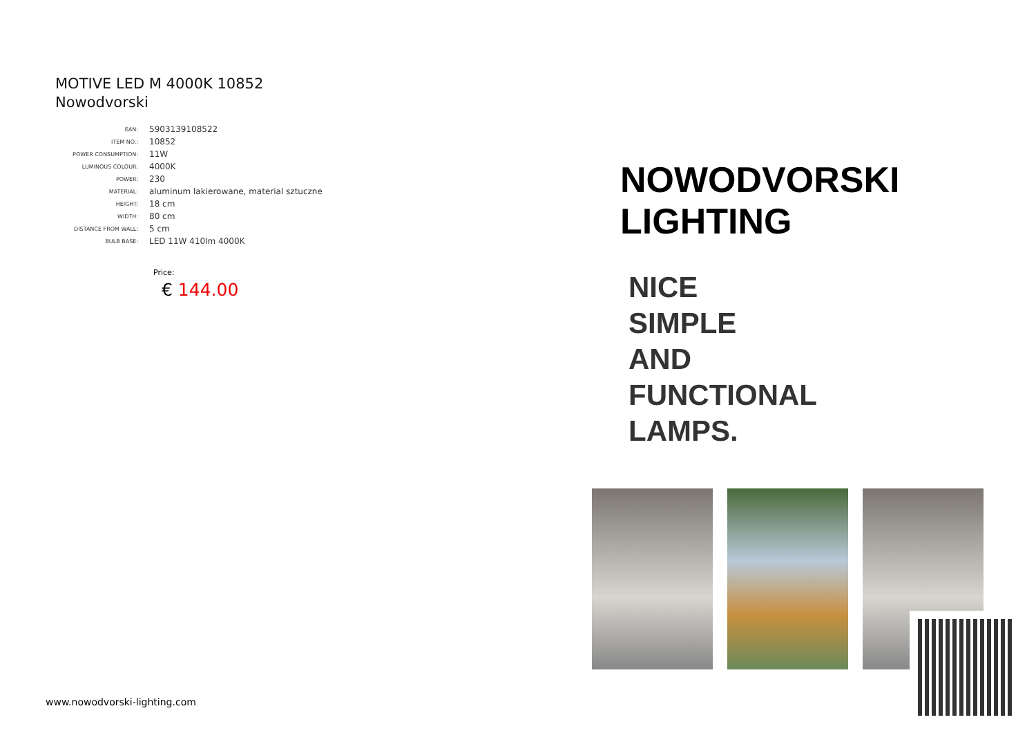MOTIVE LED M 4000K 10852
Nowodvorski
| EAN: | 5903139108522 |
| ITEM NO.: | 10852 |
| POWER CONSUMPTION: | 11W |
| LUMINOUS COLOUR: | 4000K |
| POWER: | 230 |
| MATERIAL: | aluminum lakierowane, material sztuczne |
| HEIGHT: | 18 cm |
| WIDTH: | 80 cm |
| DISTANCE FROM WALL: | 5 cm |
| BULB BASE: | LED 11W 410lm 4000K |
Price:
€ 144.00
www.nowodvorski-lighting.com
NOWODVORSKI
LIGHTING
NICE
SIMPLE
AND
FUNCTIONAL
LAMPS.